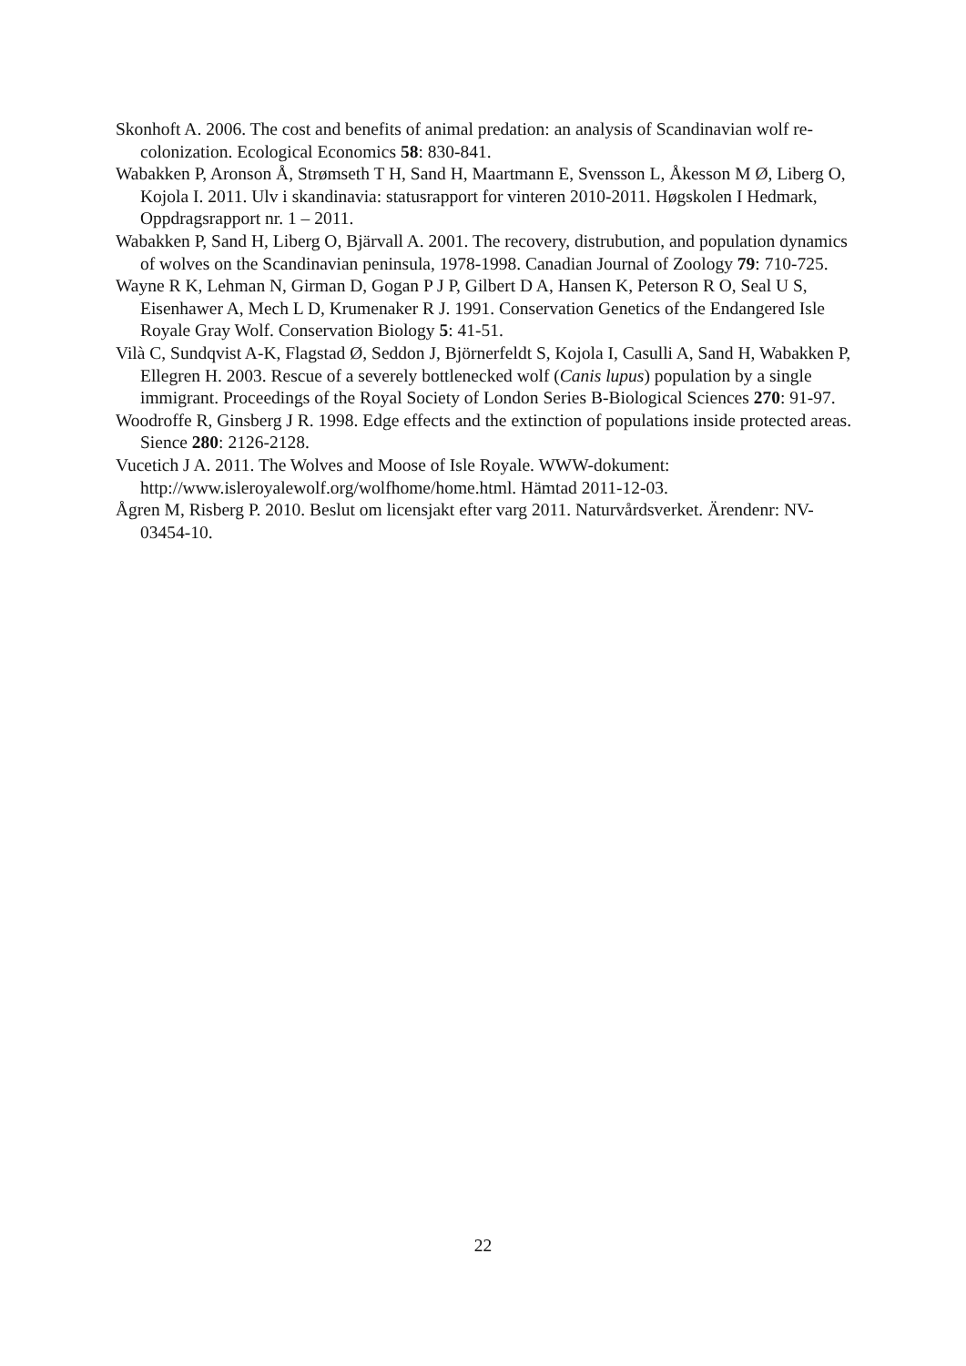Skonhoft A. 2006. The cost and benefits of animal predation: an analysis of Scandinavian wolf re-colonization. Ecological Economics 58: 830-841.
Wabakken P, Aronson Å, Strømseth T H, Sand H, Maartmann E, Svensson L, Åkesson M Ø, Liberg O, Kojola I. 2011. Ulv i skandinavia: statusrapport for vinteren 2010-2011. Høgskolen I Hedmark, Oppdragsrapport nr. 1 – 2011.
Wabakken P, Sand H, Liberg O, Bjärvall A. 2001. The recovery, distrubution, and population dynamics of wolves on the Scandinavian peninsula, 1978-1998. Canadian Journal of Zoology 79: 710-725.
Wayne R K, Lehman N, Girman D, Gogan P J P, Gilbert D A, Hansen K, Peterson R O, Seal U S, Eisenhawer A, Mech L D, Krumenaker R J. 1991. Conservation Genetics of the Endangered Isle Royale Gray Wolf. Conservation Biology 5: 41-51.
Vilà C, Sundqvist A-K, Flagstad Ø, Seddon J, Björnerfeldt S, Kojola I, Casulli A, Sand H, Wabakken P, Ellegren H. 2003. Rescue of a severely bottlenecked wolf (Canis lupus) population by a single immigrant. Proceedings of the Royal Society of London Series B-Biological Sciences 270: 91-97.
Woodroffe R, Ginsberg J R. 1998. Edge effects and the extinction of populations inside protected areas. Sience 280: 2126-2128.
Vucetich J A. 2011. The Wolves and Moose of Isle Royale. WWW-dokument: http://www.isleroyalewolf.org/wolfhome/home.html. Hämtad 2011-12-03.
Ågren M, Risberg P. 2010. Beslut om licensjakt efter varg 2011. Naturvårdsverket. Ärendenr: NV-03454-10.
22